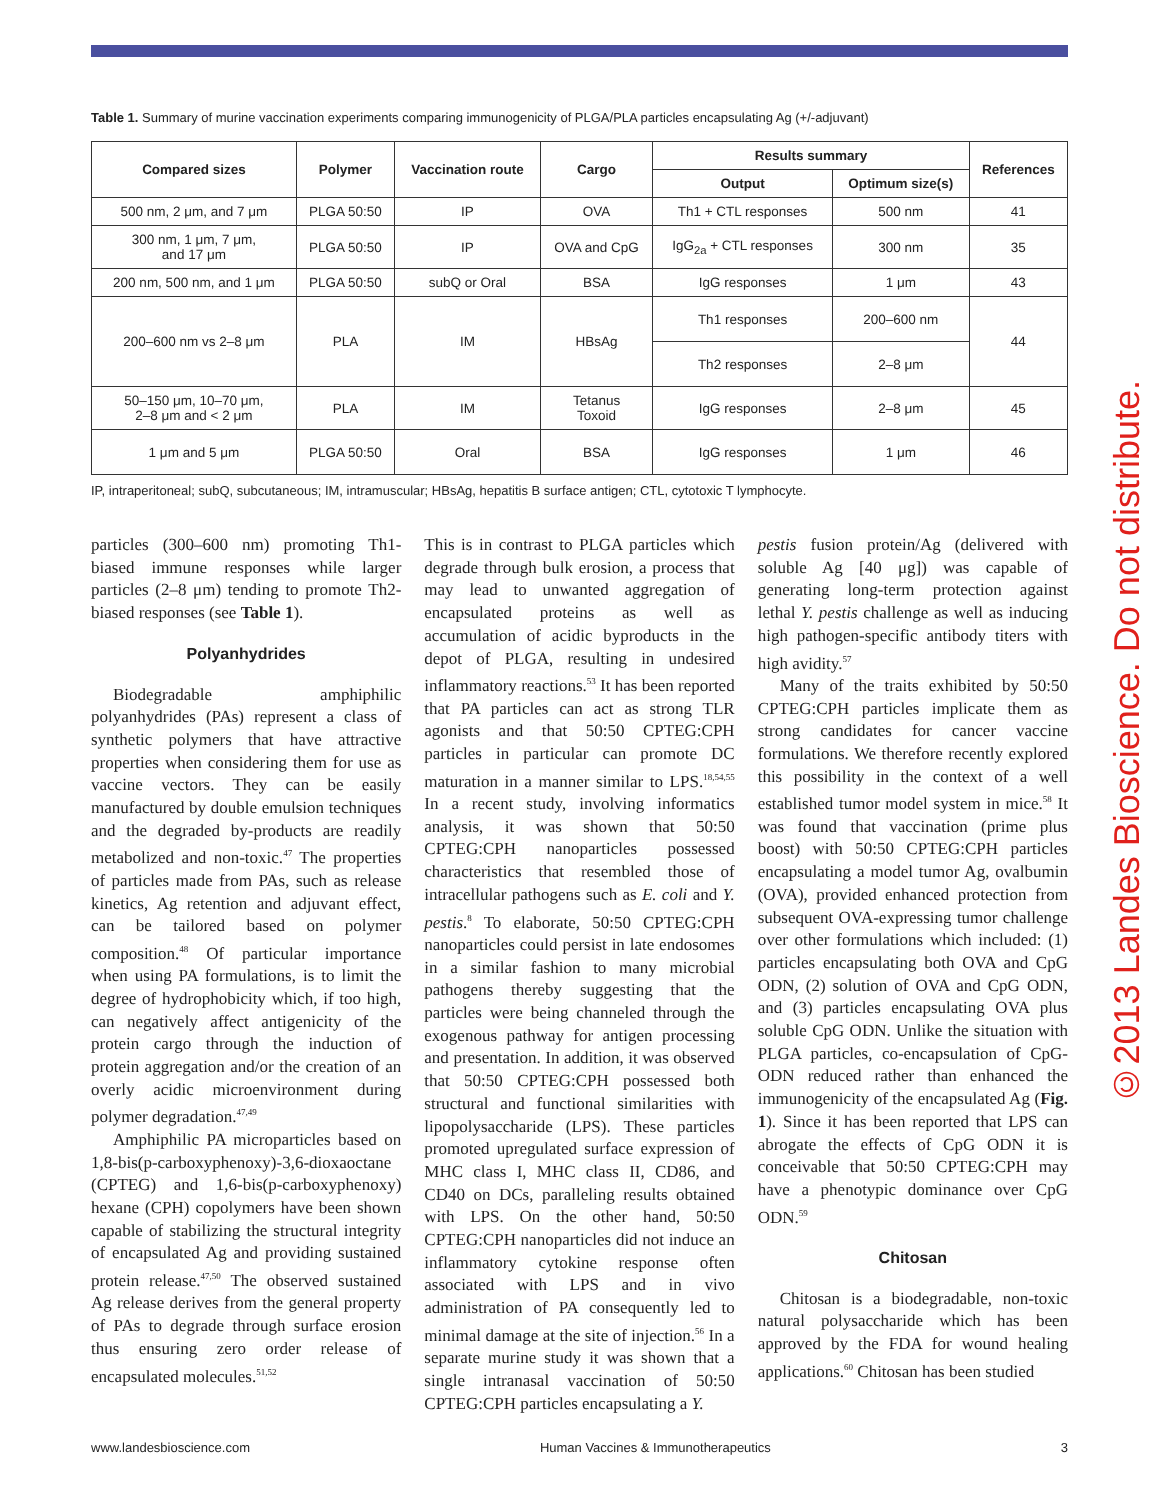Table 1. Summary of murine vaccination experiments comparing immunogenicity of PLGA/PLA particles encapsulating Ag (+/-adjuvant)
| Compared sizes | Polymer | Vaccination route | Cargo | Results summary | | References |
| --- | --- | --- | --- | --- | --- | --- |
| | | | | Output | Optimum size(s) | |
| 500 nm, 2 μm, and 7 μm | PLGA 50:50 | IP | OVA | Th1 + CTL responses | 500 nm | 41 |
| 300 nm, 1 μm, 7 μm, and 17 μm | PLGA 50:50 | IP | OVA and CpG | IgG<sub>2a</sub> + CTL responses | 300 nm | 35 |
| 200 nm, 500 nm, and 1 μm | PLGA 50:50 | subQ or Oral | BSA | IgG responses | 1 μm | 43 |
| 200–600 nm vs 2–8 μm | PLA | IM | HBsAg | Th1 responses | 200–600 nm | 44 |
| | | | | Th2 responses | 2–8 μm | |
| 50–150 μm, 10–70 μm, 2–8 μm and < 2 μm | PLA | IM | Tetanus Toxoid | IgG responses | 2–8 μm | 45 |
| 1 μm and 5 μm | PLGA 50:50 | Oral | BSA | IgG responses | 1 μm | 46 |
IP, intraperitoneal; subQ, subcutaneous; IM, intramuscular; HBsAg, hepatitis B surface antigen; CTL, cytotoxic T lymphocyte.
particles (300–600 nm) promoting Th1-biased immune responses while larger particles (2–8 μm) tending to promote Th2-biased responses (see Table 1).
Polyanhydrides
Biodegradable amphiphilic polyanhydrides (PAs) represent a class of synthetic polymers that have attractive properties when considering them for use as vaccine vectors. They can be easily manufactured by double emulsion techniques and the degraded by-products are readily metabolized and non-toxic.<sup>47</sup> The properties of particles made from PAs, such as release kinetics, Ag retention and adjuvant effect, can be tailored based on polymer composition.<sup>48</sup> Of particular importance when using PA formulations, is to limit the degree of hydrophobicity which, if too high, can negatively affect antigenicity of the protein cargo through the induction of protein aggregation and/or the creation of an overly acidic microenvironment during polymer degradation.<sup>47,49</sup>
Amphiphilic PA microparticles based on 1,8-bis(p-carboxyphenoxy)-3,6-dioxaoctane (CPTEG) and 1,6-bis(p-carboxyphenoxy) hexane (CPH) copolymers have been shown capable of stabilizing the structural integrity of encapsulated Ag and providing sustained protein release.<sup>47,50</sup> The observed sustained Ag release derives from the general property of PAs to degrade through surface erosion thus ensuring zero order release of encapsulated molecules.<sup>51,52</sup>
This is in contrast to PLGA particles which degrade through bulk erosion, a process that may lead to unwanted aggregation of encapsulated proteins as well as accumulation of acidic byproducts in the depot of PLGA, resulting in undesired inflammatory reactions.<sup>53</sup> It has been reported that PA particles can act as strong TLR agonists and that 50:50 CPTEG:CPH particles in particular can promote DC maturation in a manner similar to LPS.<sup>18,54,55</sup> In a recent study, involving informatics analysis, it was shown that 50:50 CPTEG:CPH nanoparticles possessed characteristics that resembled those of intracellular pathogens such as E. coli and Y. pestis.<sup>8</sup> To elaborate, 50:50 CPTEG:CPH nanoparticles could persist in late endosomes in a similar fashion to many microbial pathogens thereby suggesting that the particles were being channeled through the exogenous pathway for antigen processing and presentation. In addition, it was observed that 50:50 CPTEG:CPH possessed both structural and functional similarities with lipopolysaccharide (LPS). These particles promoted upregulated surface expression of MHC class I, MHC class II, CD86, and CD40 on DCs, paralleling results obtained with LPS. On the other hand, 50:50 CPTEG:CPH nanoparticles did not induce an inflammatory cytokine response often associated with LPS and in vivo administration of PA consequently led to minimal damage at the site of injection.<sup>56</sup> In a separate murine study it was shown that a single intranasal vaccination of 50:50 CPTEG:CPH particles encapsulating a Y.
pestis fusion protein/Ag (delivered with soluble Ag [40 μg]) was capable of generating long-term protection against lethal Y. pestis challenge as well as inducing high pathogen-specific antibody titers with high avidity.<sup>57</sup>
Many of the traits exhibited by 50:50 CPTEG:CPH particles implicate them as strong candidates for cancer vaccine formulations. We therefore recently explored this possibility in the context of a well established tumor model system in mice.<sup>58</sup> It was found that vaccination (prime plus boost) with 50:50 CPTEG:CPH particles encapsulating a model tumor Ag, ovalbumin (OVA), provided enhanced protection from subsequent OVA-expressing tumor challenge over other formulations which included: (1) particles encapsulating both OVA and CpG ODN, (2) solution of OVA and CpG ODN, and (3) particles encapsulating OVA plus soluble CpG ODN. Unlike the situation with PLGA particles, co-encapsulation of CpG-ODN reduced rather than enhanced the immunogenicity of the encapsulated Ag (Fig. 1). Since it has been reported that LPS can abrogate the effects of CpG ODN it is conceivable that 50:50 CPTEG:CPH may have a phenotypic dominance over CpG ODN.<sup>59</sup>
Chitosan
Chitosan is a biodegradable, non-toxic natural polysaccharide which has been approved by the FDA for wound healing applications.<sup>60</sup> Chitosan has been studied
©2013 Landes Bioscience. Do not distribute.
www.landesbioscience.com Human Vaccines & Immunotherapeutics 3